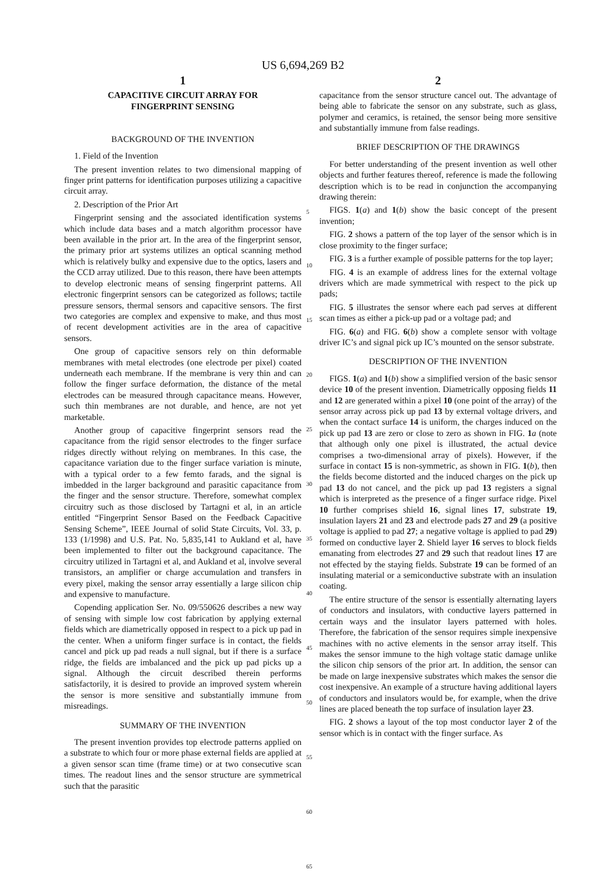US 6,694,269 B2
1
CAPACITIVE CIRCUIT ARRAY FOR
FINGERPRINT SENSING
BACKGROUND OF THE INVENTION
1. Field of the Invention
The present invention relates to two dimensional mapping of finger print patterns for identification purposes utilizing a capacitive circuit array.
2. Description of the Prior Art
Fingerprint sensing and the associated identification systems which include data bases and a match algorithm processor have been available in the prior art. In the area of the fingerprint sensor, the primary prior art systems utilizes an optical scanning method which is relatively bulky and expensive due to the optics, lasers and the CCD array utilized. Due to this reason, there have been attempts to develop electronic means of sensing fingerprint patterns. All electronic fingerprint sensors can be categorized as follows; tactile pressure sensors, thermal sensors and capacitive sensors. The first two categories are complex and expensive to make, and thus most of recent development activities are in the area of capacitive sensors.
One group of capacitive sensors rely on thin deformable membranes with metal electrodes (one electrode per pixel) coated underneath each membrane. If the membrane is very thin and can follow the finger surface deformation, the distance of the metal electrodes can be measured through capacitance means. However, such thin membranes are not durable, and hence, are not yet marketable.
Another group of capacitive fingerprint sensors read the capacitance from the rigid sensor electrodes to the finger surface ridges directly without relying on membranes. In this case, the capacitance variation due to the finger surface variation is minute, with a typical order to a few femto farads, and the signal is imbedded in the larger background and parasitic capacitance from the finger and the sensor structure. Therefore, somewhat complex circuitry such as those disclosed by Tartagni et al, in an article entitled “Fingerprint Sensor Based on the Feedback Capacitive Sensing Scheme”, IEEE Journal of solid State Circuits, Vol. 33, p. 133 (1/1998) and U.S. Pat. No. 5,835,141 to Aukland et al, have been implemented to filter out the background capacitance. The circuitry utilized in Tartagni et al, and Aukland et al, involve several transistors, an amplifier or charge accumulation and transfers in every pixel, making the sensor array essentially a large silicon chip and expensive to manufacture.
Copending application Ser. No. 09/550626 describes a new way of sensing with simple low cost fabrication by applying external fields which are diametrically opposed in respect to a pick up pad in the center. When a uniform finger surface is in contact, the fields cancel and pick up pad reads a null signal, but if there is a surface ridge, the fields are imbalanced and the pick up pad picks up a signal. Although the circuit described therein performs satisfactorily, it is desired to provide an improved system wherein the sensor is more sensitive and substantially immune from misreadings.
SUMMARY OF THE INVENTION
The present invention provides top electrode patterns applied on a substrate to which four or more phase external fields are applied at a given sensor scan time (frame time) or at two consecutive scan times. The readout lines and the sensor structure are symmetrical such that the parasitic
5
10
15
20
25
30
35
40
45
50
55
60
65
2
capacitance from the sensor structure cancel out. The advantage of being able to fabricate the sensor on any substrate, such as glass, polymer and ceramics, is retained, the sensor being more sensitive and substantially immune from false readings.
BRIEF DESCRIPTION OF THE DRAWINGS
For better understanding of the present invention as well other objects and further features thereof, reference is made the following description which is to be read in conjunction the accompanying drawing therein:
FIGS. 1(a) and 1(b) show the basic concept of the present invention;
FIG. 2 shows a pattern of the top layer of the sensor which is in close proximity to the finger surface;
FIG. 3 is a further example of possible patterns for the top layer;
FIG. 4 is an example of address lines for the external voltage drivers which are made symmetrical with respect to the pick up pads;
FIG. 5 illustrates the sensor where each pad serves at different scan times as either a pick-up pad or a voltage pad; and
FIG. 6(a) and FIG. 6(b) show a complete sensor with voltage driver IC’s and signal pick up IC’s mounted on the sensor substrate.
DESCRIPTION OF THE INVENTION
FIGS. 1(a) and 1(b) show a simplified version of the basic sensor device 10 of the present invention. Diametrically opposing fields 11 and 12 are generated within a pixel 10 (one point of the array) of the sensor array across pick up pad 13 by external voltage drivers, and when the contact surface 14 is uniform, the charges induced on the pick up pad 13 are zero or close to zero as shown in FIG. 1 a (note that although only one pixel is illustrated, the actual device comprises a two-dimensional array of pixels). However, if the surface in contact 15 is non-symmetric, as shown in FIG. 1(b), then the fields become distorted and the induced charges on the pick up pad 13 do not cancel, and the pick up pad 13 registers a signal which is interpreted as the presence of a finger surface ridge. Pixel 10 further comprises shield 16, signal lines 17, substrate 19, insulation layers 21 and 23 and electrode pads 27 and 29 (a positive voltage is applied to pad 27; a negative voltage is applied to pad 29) formed on conductive layer 2. Shield layer 16 serves to block fields emanating from electrodes 27 and 29 such that readout lines 17 are not effected by the staying fields. Substrate 19 can be formed of an insulating material or a semiconductive substrate with an insulation coating.
The entire structure of the sensor is essentially alternating layers of conductors and insulators, with conductive layers patterned in certain ways and the insulator layers patterned with holes. Therefore, the fabrication of the sensor requires simple inexpensive machines with no active elements in the sensor array itself. This makes the sensor immune to the high voltage static damage unlike the silicon chip sensors of the prior art. In addition, the sensor can be made on large inexpensive substrates which makes the sensor die cost inexpensive. An example of a structure having additional layers of conductors and insulators would be, for example, when the drive lines are placed beneath the top surface of insulation layer 23.
FIG. 2 shows a layout of the top most conductor layer 2 of the sensor which is in contact with the finger surface. As